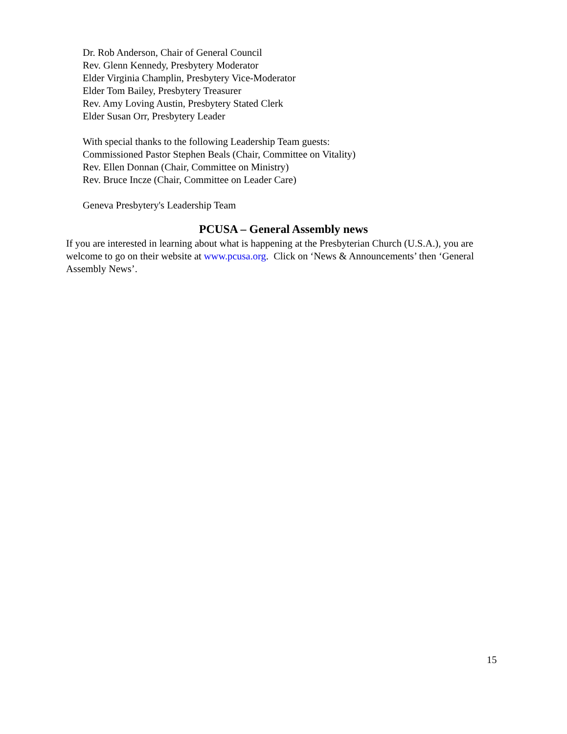Dr. Rob Anderson, Chair of General Council
Rev. Glenn Kennedy, Presbytery Moderator
Elder Virginia Champlin, Presbytery Vice-Moderator
Elder Tom Bailey, Presbytery Treasurer
Rev. Amy Loving Austin, Presbytery Stated Clerk
Elder Susan Orr, Presbytery Leader
With special thanks to the following Leadership Team guests:
Commissioned Pastor Stephen Beals (Chair, Committee on Vitality)
Rev. Ellen Donnan (Chair, Committee on Ministry)
Rev. Bruce Incze (Chair, Committee on Leader Care)
Geneva Presbytery's Leadership Team
PCUSA – General Assembly news
If you are interested in learning about what is happening at the Presbyterian Church (U.S.A.), you are welcome to go on their website at www.pcusa.org. Click on ‘News & Announcements’ then ‘General Assembly News’.
15